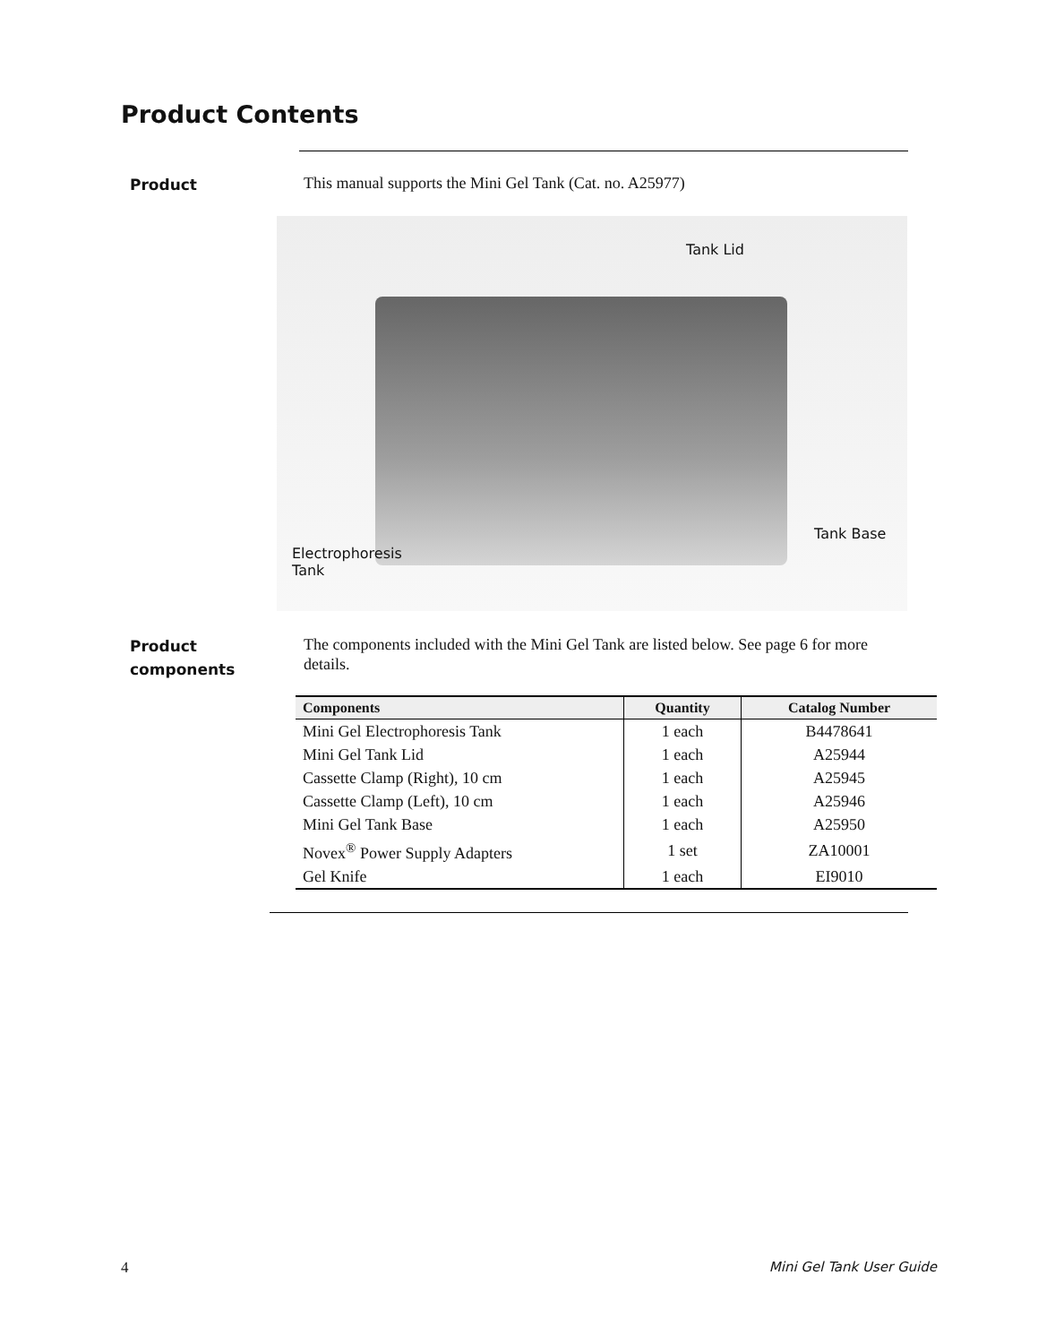Product Contents
Product
This manual supports the Mini Gel Tank (Cat. no. A25977)
Tank Lid
Tank Base
Electrophoresis
Tank
Product
components
The components included with the Mini Gel Tank are listed below. See page 6 for more details.
| Components | Quantity | Catalog Number |
| --- | --- | --- |
| Mini Gel Electrophoresis Tank | 1 each | B4478641 |
| Mini Gel Tank Lid | 1 each | A25944 |
| Cassette Clamp (Right), 10 cm | 1 each | A25945 |
| Cassette Clamp (Left), 10 cm | 1 each | A25946 |
| Mini Gel Tank Base | 1 each | A25950 |
| Novex<sup>®</sup> Power Supply Adapters | 1 set | ZA10001 |
| Gel Knife | 1 each | EI9010 |
4 Mini Gel Tank User Guide